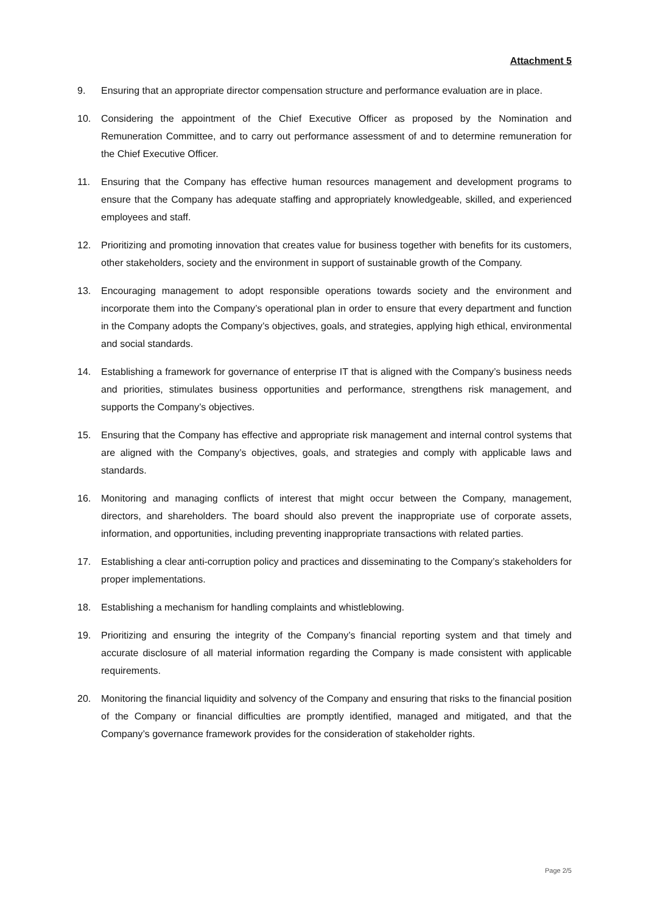Attachment 5
9. Ensuring that an appropriate director compensation structure and performance evaluation are in place.
10. Considering the appointment of the Chief Executive Officer as proposed by the Nomination and Remuneration Committee, and to carry out performance assessment of and to determine remuneration for the Chief Executive Officer.
11. Ensuring that the Company has effective human resources management and development programs to ensure that the Company has adequate staffing and appropriately knowledgeable, skilled, and experienced employees and staff.
12. Prioritizing and promoting innovation that creates value for business together with benefits for its customers, other stakeholders, society and the environment in support of sustainable growth of the Company.
13. Encouraging management to adopt responsible operations towards society and the environment and incorporate them into the Company’s operational plan in order to ensure that every department and function in the Company adopts the Company’s objectives, goals, and strategies, applying high ethical, environmental and social standards.
14. Establishing a framework for governance of enterprise IT that is aligned with the Company’s business needs and priorities, stimulates business opportunities and performance, strengthens risk management, and supports the Company’s objectives.
15. Ensuring that the Company has effective and appropriate risk management and internal control systems that are aligned with the Company’s objectives, goals, and strategies and comply with applicable laws and standards.
16. Monitoring and managing conflicts of interest that might occur between the Company, management, directors, and shareholders. The board should also prevent the inappropriate use of corporate assets, information, and opportunities, including preventing inappropriate transactions with related parties.
17. Establishing a clear anti-corruption policy and practices and disseminating to the Company’s stakeholders for proper implementations.
18. Establishing a mechanism for handling complaints and whistleblowing.
19. Prioritizing and ensuring the integrity of the Company’s financial reporting system and that timely and accurate disclosure of all material information regarding the Company is made consistent with applicable requirements.
20. Monitoring the financial liquidity and solvency of the Company and ensuring that risks to the financial position of the Company or financial difficulties are promptly identified, managed and mitigated, and that the Company’s governance framework provides for the consideration of stakeholder rights.
Page 2/5